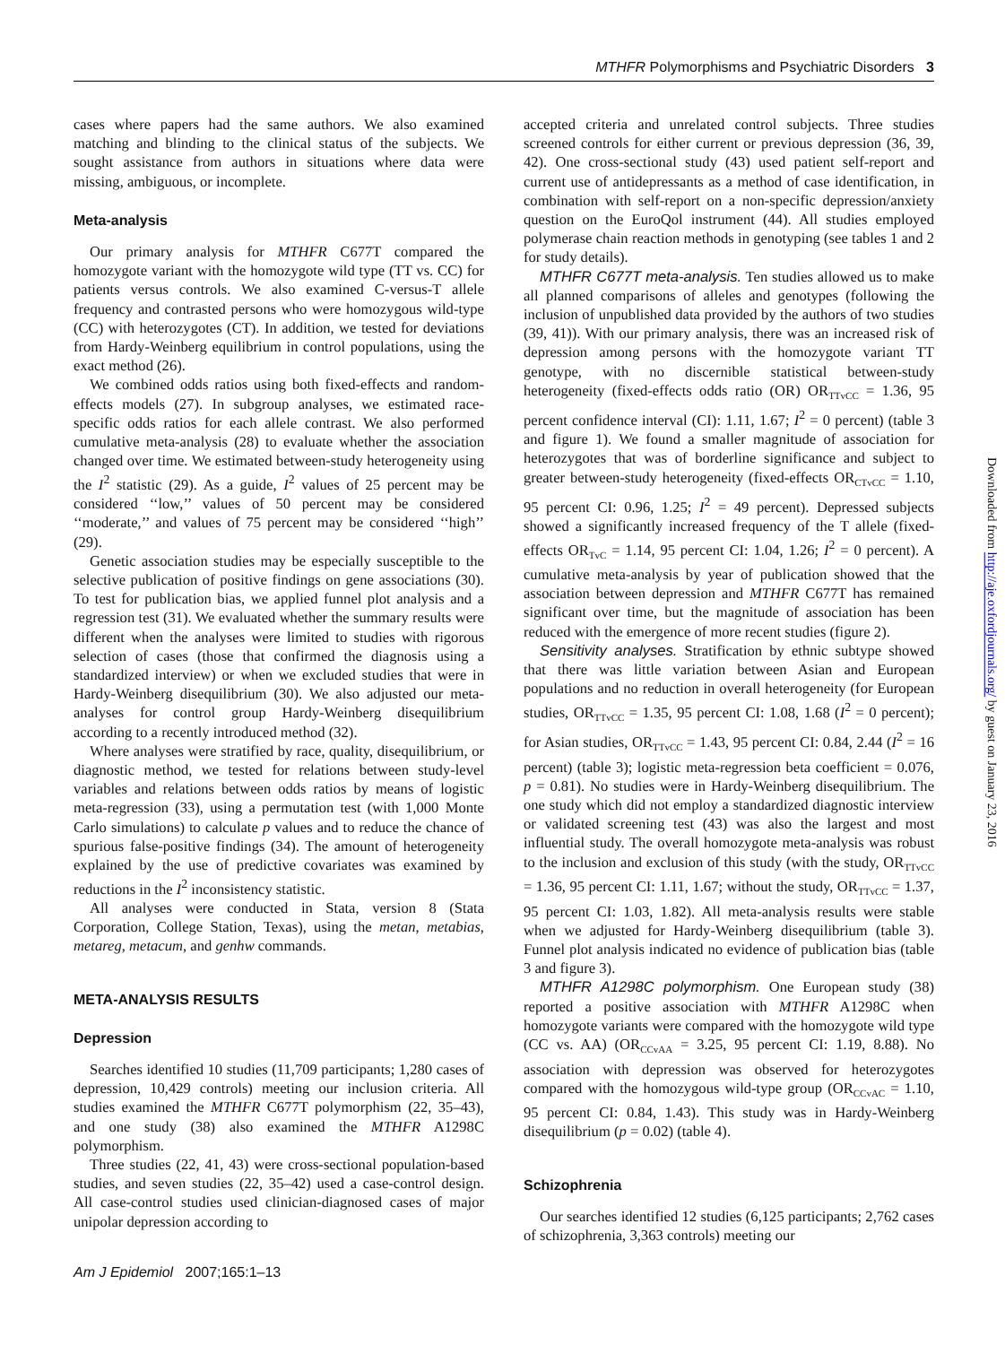MTHFR Polymorphisms and Psychiatric Disorders 3
cases where papers had the same authors. We also examined matching and blinding to the clinical status of the subjects. We sought assistance from authors in situations where data were missing, ambiguous, or incomplete.
Meta-analysis
Our primary analysis for MTHFR C677T compared the homozygote variant with the homozygote wild type (TT vs. CC) for patients versus controls. We also examined C-versus-T allele frequency and contrasted persons who were homozygous wild-type (CC) with heterozygotes (CT). In addition, we tested for deviations from Hardy-Weinberg equilibrium in control populations, using the exact method (26).
We combined odds ratios using both fixed-effects and random-effects models (27). In subgroup analyses, we estimated race-specific odds ratios for each allele contrast. We also performed cumulative meta-analysis (28) to evaluate whether the association changed over time. We estimated between-study heterogeneity using the I<sup>2</sup> statistic (29). As a guide, I<sup>2</sup> values of 25 percent may be considered ‘‘low,’’ values of 50 percent may be considered ‘‘moderate,’’ and values of 75 percent may be considered ‘‘high’’ (29).
Genetic association studies may be especially susceptible to the selective publication of positive findings on gene associations (30). To test for publication bias, we applied funnel plot analysis and a regression test (31). We evaluated whether the summary results were different when the analyses were limited to studies with rigorous selection of cases (those that confirmed the diagnosis using a standardized interview) or when we excluded studies that were in Hardy-Weinberg disequilibrium (30). We also adjusted our meta-analyses for control group Hardy-Weinberg disequilibrium according to a recently introduced method (32).
Where analyses were stratified by race, quality, disequilibrium, or diagnostic method, we tested for relations between study-level variables and relations between odds ratios by means of logistic meta-regression (33), using a permutation test (with 1,000 Monte Carlo simulations) to calculate p values and to reduce the chance of spurious false-positive findings (34). The amount of heterogeneity explained by the use of predictive covariates was examined by reductions in the I<sup>2</sup> inconsistency statistic.
All analyses were conducted in Stata, version 8 (Stata Corporation, College Station, Texas), using the metan, metabias, metareg, metacum, and genhw commands.
META-ANALYSIS RESULTS
Depression
Searches identified 10 studies (11,709 participants; 1,280 cases of depression, 10,429 controls) meeting our inclusion criteria. All studies examined the MTHFR C677T polymorphism (22, 35–43), and one study (38) also examined the MTHFR A1298C polymorphism.
Three studies (22, 41, 43) were cross-sectional population-based studies, and seven studies (22, 35–42) used a case-control design. All case-control studies used clinician-diagnosed cases of major unipolar depression according to
accepted criteria and unrelated control subjects. Three studies screened controls for either current or previous depression (36, 39, 42). One cross-sectional study (43) used patient self-report and current use of antidepressants as a method of case identification, in combination with self-report on a non-specific depression/anxiety question on the EuroQol instrument (44). All studies employed polymerase chain reaction methods in genotyping (see tables 1 and 2 for study details).
MTHFR C677T meta-analysis. Ten studies allowed us to make all planned comparisons of alleles and genotypes (following the inclusion of unpublished data provided by the authors of two studies (39, 41)). With our primary analysis, there was an increased risk of depression among persons with the homozygote variant TT genotype, with no discernible statistical between-study heterogeneity (fixed-effects odds ratio (OR) OR<sub>TTvCC</sub> = 1.36, 95 percent confidence interval (CI): 1.11, 1.67; I<sup>2</sup> = 0 percent) (table 3 and figure 1). We found a smaller magnitude of association for heterozygotes that was of borderline significance and subject to greater between-study heterogeneity (fixed-effects OR<sub>CTvCC</sub> = 1.10, 95 percent CI: 0.96, 1.25; I<sup>2</sup> = 49 percent). Depressed subjects showed a significantly increased frequency of the T allele (fixed-effects OR<sub>TvC</sub> = 1.14, 95 percent CI: 1.04, 1.26; I<sup>2</sup> = 0 percent). A cumulative meta-analysis by year of publication showed that the association between depression and MTHFR C677T has remained significant over time, but the magnitude of association has been reduced with the emergence of more recent studies (figure 2).
Sensitivity analyses. Stratification by ethnic subtype showed that there was little variation between Asian and European populations and no reduction in overall heterogeneity (for European studies, OR<sub>TTvCC</sub> = 1.35, 95 percent CI: 1.08, 1.68 (I<sup>2</sup> = 0 percent); for Asian studies, OR<sub>TTvCC</sub> = 1.43, 95 percent CI: 0.84, 2.44 (I<sup>2</sup> = 16 percent) (table 3); logistic meta-regression beta coefficient = 0.076, p = 0.81). No studies were in Hardy-Weinberg disequilibrium. The one study which did not employ a standardized diagnostic interview or validated screening test (43) was also the largest and most influential study. The overall homozygote meta-analysis was robust to the inclusion and exclusion of this study (with the study, OR<sub>TTvCC</sub> = 1.36, 95 percent CI: 1.11, 1.67; without the study, OR<sub>TTvCC</sub> = 1.37, 95 percent CI: 1.03, 1.82). All meta-analysis results were stable when we adjusted for Hardy-Weinberg disequilibrium (table 3). Funnel plot analysis indicated no evidence of publication bias (table 3 and figure 3).
MTHFR A1298C polymorphism. One European study (38) reported a positive association with MTHFR A1298C when homozygote variants were compared with the homozygote wild type (CC vs. AA) (OR<sub>CCvAA</sub> = 3.25, 95 percent CI: 1.19, 8.88). No association with depression was observed for heterozygotes compared with the homozygous wild-type group (OR<sub>CCvAC</sub> = 1.10, 95 percent CI: 0.84, 1.43). This study was in Hardy-Weinberg disequilibrium (p = 0.02) (table 4).
Schizophrenia
Our searches identified 12 studies (6,125 participants; 2,762 cases of schizophrenia, 3,363 controls) meeting our
Am J Epidemiol 2007;165:1–13
Downloaded from http://aje.oxfordjournals.org/ by guest on January 23, 2016